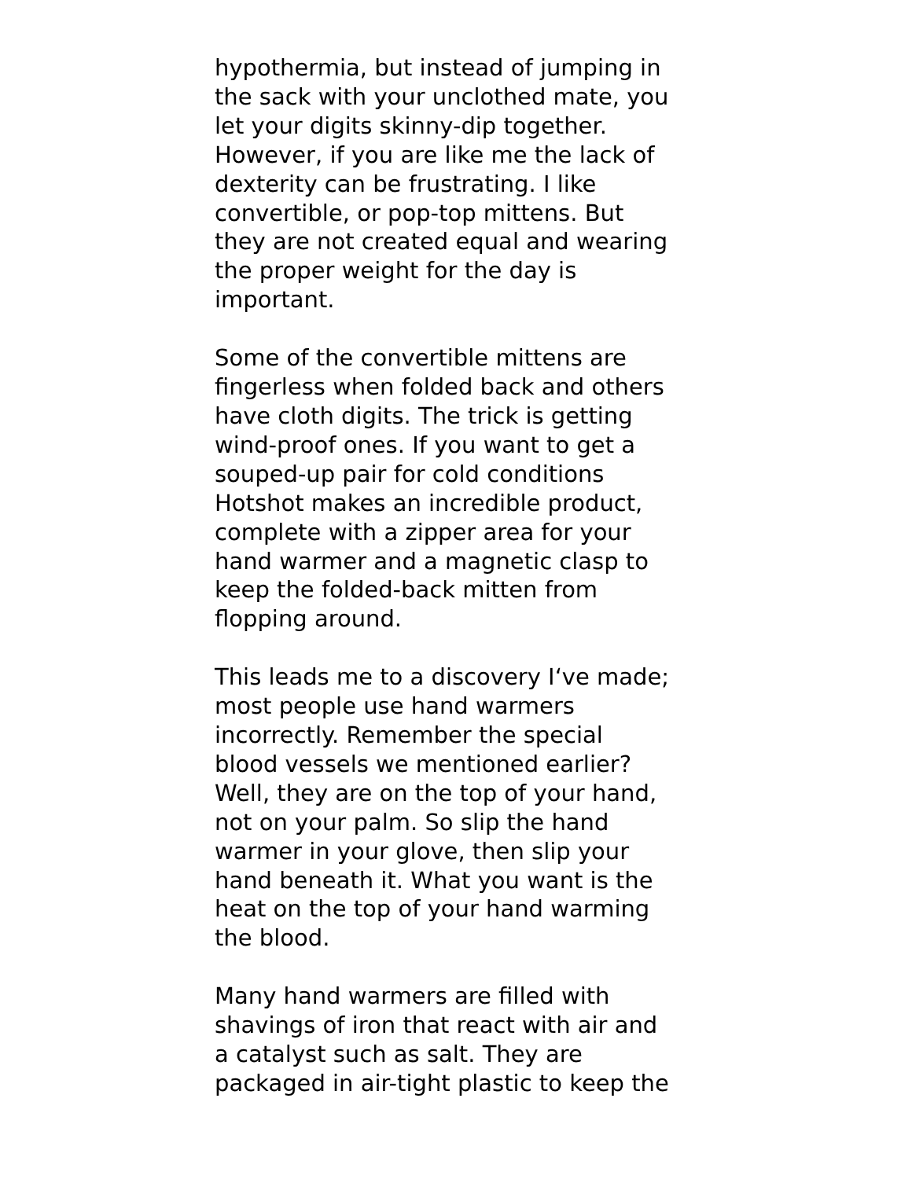hypothermia, but instead of jumping in
the sack with your unclothed mate, you
let your digits skinny-dip together.
However, if you are like me the lack of
dexterity can be frustrating. I like
convertible, or pop-top mittens. But
they are not created equal and wearing
the proper weight for the day is
important.
Some of the convertible mittens are
fingerless when folded back and others
have cloth digits. The trick is getting
wind-proof ones. If you want to get a
souped-up pair for cold conditions
Hotshot makes an incredible product,
complete with a zipper area for your
hand warmer and a magnetic clasp to
keep the folded-back mitten from
flopping around.
This leads me to a discovery I‘ve made;
most people use hand warmers
incorrectly. Remember the special
blood vessels we mentioned earlier?
Well, they are on the top of your hand,
not on your palm. So slip the hand
warmer in your glove, then slip your
hand beneath it. What you want is the
heat on the top of your hand warming
the blood.
Many hand warmers are filled with
shavings of iron that react with air and
a catalyst such as salt. They are
packaged in air-tight plastic to keep the